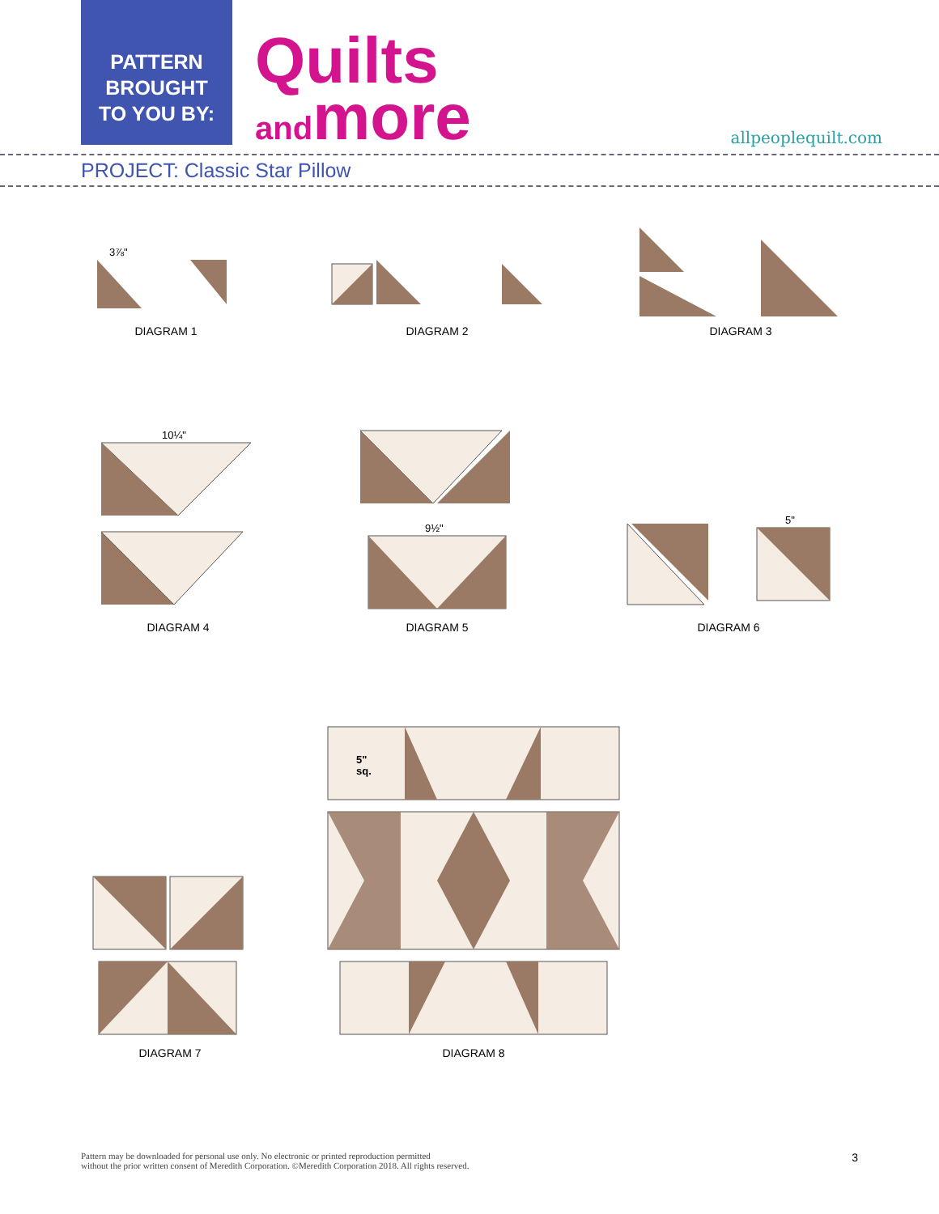PATTERN
BROUGHT
TO YOU BY:
Quilts
andmore
allpeoplequilt.com
PROJECT: Classic Star Pillow
3⅞"
DIAGRAM 1
DIAGRAM 2 DIAGRAM 3
10¼"
DIAGRAM 4
9½"
DIAGRAM 5
5"
DIAGRAM 6
DIAGRAM 7
5"
sq.
DIAGRAM 8
Pattern may be downloaded for personal use only. No electronic or printed reproduction permitted
without the prior written consent of Meredith Corporation. ©Meredith Corporation 2018. All rights reserved.
3